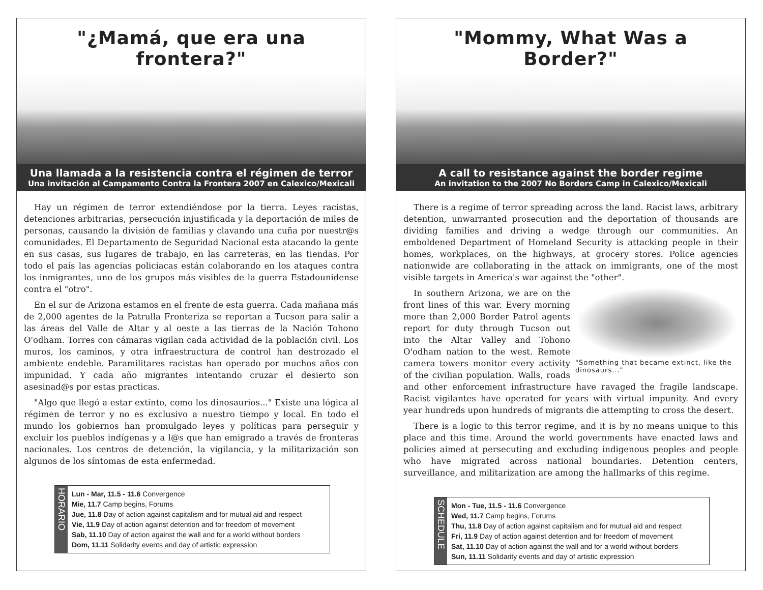"¿Mamá, que era una frontera?"
Una llamada a la resistencia contra el régimen de terror
Una invitación al Campamento Contra la Frontera 2007 en Calexico/Mexicali
Hay un régimen de terror extendiéndose por la tierra. Leyes racistas, detenciones arbitrarias, persecución injustificada y la deportación de miles de personas, causando la división de familias y clavando una cuña por nuestr@s comunidades. El Departamento de Seguridad Nacional esta atacando la gente en sus casas, sus lugares de trabajo, en las carreteras, en las tiendas. Por todo el país las agencias policiacas están colaborando en los ataques contra los inmigrantes, uno de los grupos más visibles de la guerra Estadounidense contra el "otro".
En el sur de Arizona estamos en el frente de esta guerra. Cada mañana más de 2,000 agentes de la Patrulla Fronteriza se reportan a Tucson para salir a las áreas del Valle de Altar y al oeste a las tierras de la Nación Tohono O'odham. Torres con cámaras vigilan cada actividad de la población civil. Los muros, los caminos, y otra infraestructura de control han destrozado el ambiente endeble. Paramilitares racistas han operado por muchos años con impunidad. Y cada año migrantes intentando cruzar el desierto son asesinad@s por estas practicas.
"Algo que llegó a estar extinto, como los dinosaurios..." Existe una lógica al régimen de terror y no es exclusivo a nuestro tiempo y local. En todo el mundo los gobiernos han promulgado leyes y políticas para perseguir y excluir los pueblos indígenas y a l@s que han emigrado a través de fronteras nacionales. Los centros de detención, la vigilancia, y la militarización son algunos de los síntomas de esta enfermedad.
HORARIO
Lun - Mar, 11.5 - 11.6 Convergence
Mie, 11.7 Camp begins, Forums
Jue, 11.8 Day of action against capitalism and for mutual aid and respect
Vie, 11.9 Day of action against detention and for freedom of movement
Sab, 11.10 Day of action against the wall and for a world without borders
Dom, 11.11 Solidarity events and day of artistic expression
"Mommy, What Was a Border?"
A call to resistance against the border regime
An invitation to the 2007 No Borders Camp in Calexico/Mexicali
There is a regime of terror spreading across the land. Racist laws, arbitrary detention, unwarranted prosecution and the deportation of thousands are dividing families and driving a wedge through our communities. An emboldened Department of Homeland Security is attacking people in their homes, workplaces, on the highways, at grocery stores. Police agencies nationwide are collaborating in the attack on immigrants, one of the most visible targets in America's war against the "other".
"Something that became extinct, like the dinosaurs..."
In southern Arizona, we are on the front lines of this war. Every morning more than 2,000 Border Patrol agents report for duty through Tucson out into the Altar Valley and Tohono O'odham nation to the west. Remote camera towers monitor every activity of the civilian population. Walls, roads and other enforcement infrastructure have ravaged the fragile landscape. Racist vigilantes have operated for years with virtual impunity. And every year hundreds upon hundreds of migrants die attempting to cross the desert.
There is a logic to this terror regime, and it is by no means unique to this place and this time. Around the world governments have enacted laws and policies aimed at persecuting and excluding indigenous peoples and people who have migrated across national boundaries. Detention centers, surveillance, and militarization are among the hallmarks of this regime.
SCHEDULE
Mon - Tue, 11.5 - 11.6 Convergence
Wed, 11.7 Camp begins, Forums
Thu, 11.8 Day of action against capitalism and for mutual aid and respect
Fri, 11.9 Day of action against detention and for freedom of movement
Sat, 11.10 Day of action against the wall and for a world without borders
Sun, 11.11 Solidarity events and day of artistic expression